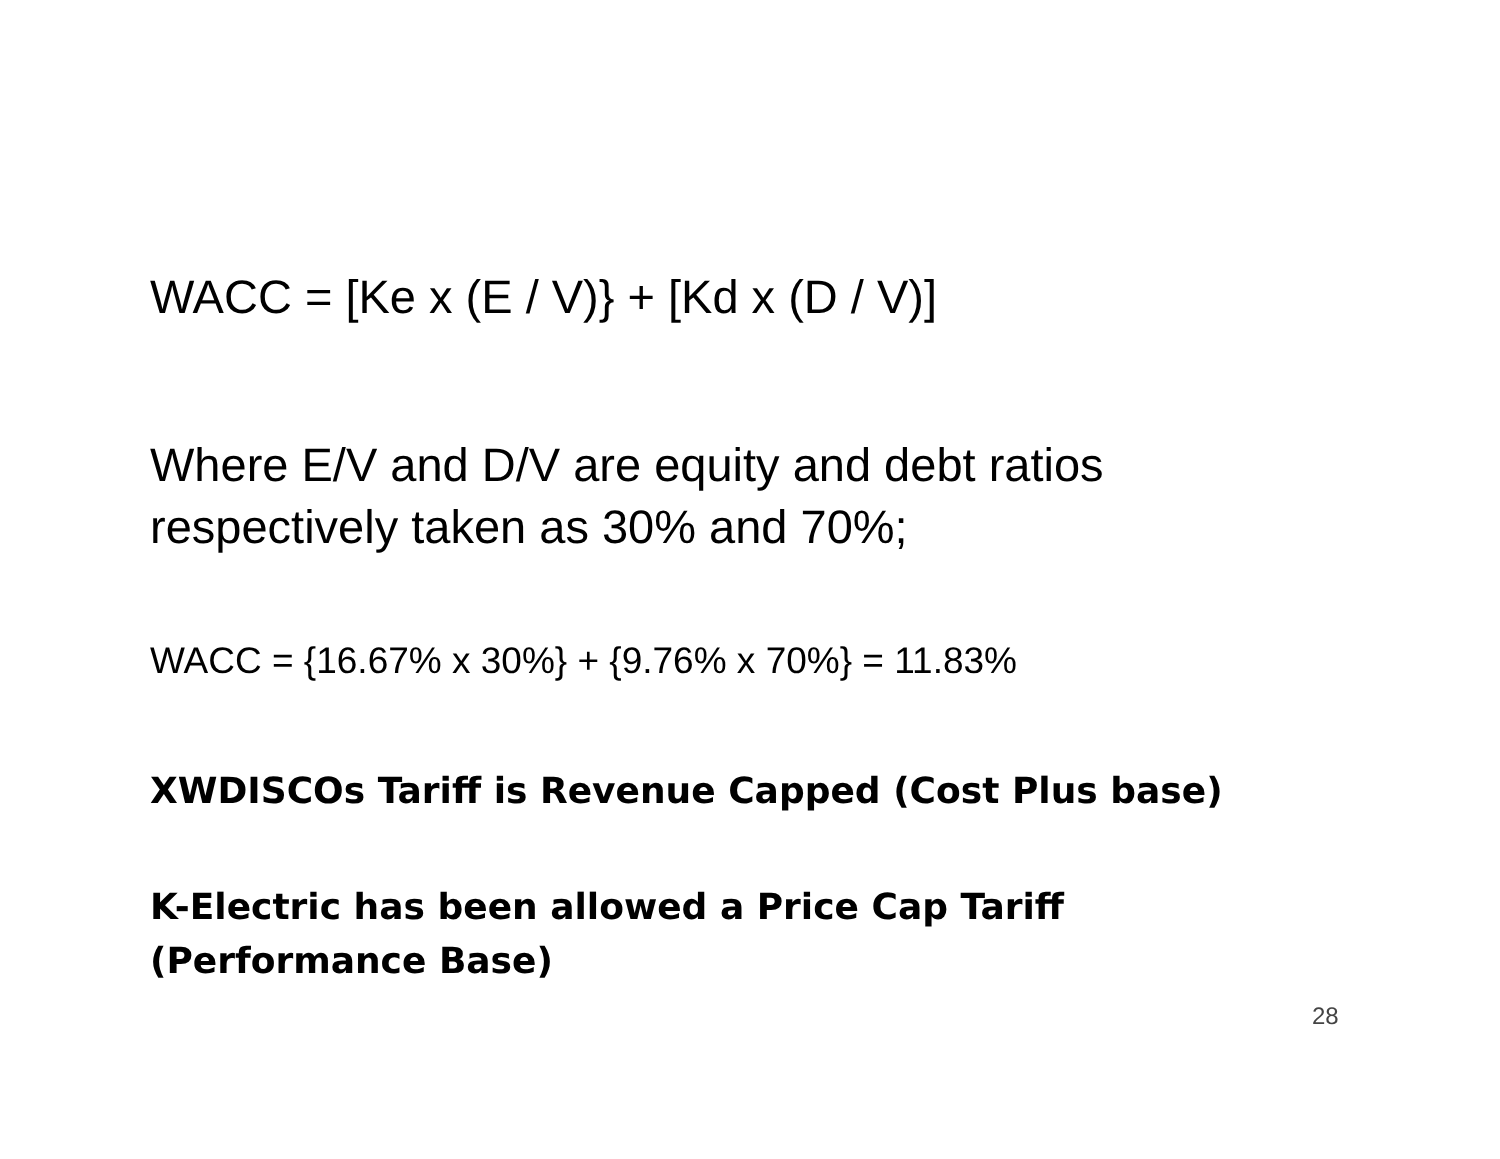WACC = [Ke x (E / V)} + [Kd x (D / V)]
Where E/V and D/V are equity and debt ratios respectively taken as 30% and 70%;
WACC = {16.67% x 30%} + {9.76% x 70%} = 11.83%
XWDISCOs Tariff is Revenue Capped (Cost Plus base)
K-Electric has been allowed a Price Cap Tariff
(Performance Base)
28